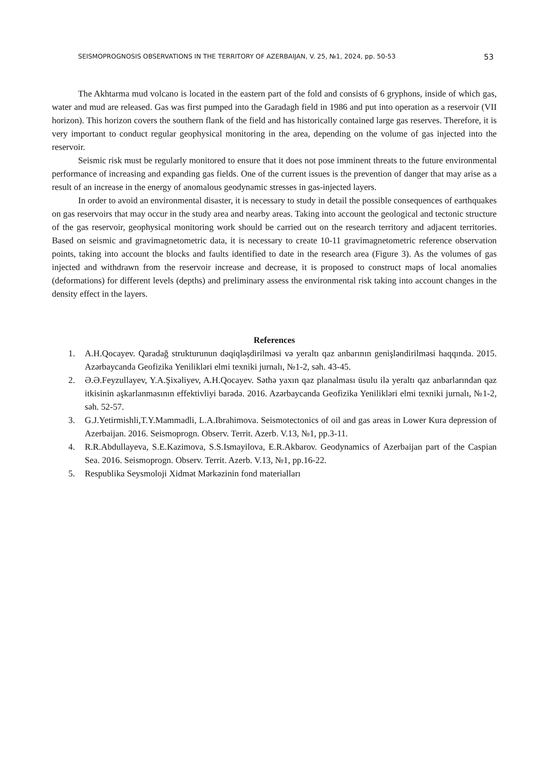SEISMOPROGNOSIS OBSERVATIONS IN THE TERRITORY OF AZERBAIJAN, V. 25, №1, 2024, pp. 50-53 53
The Akhtarma mud volcano is located in the eastern part of the fold and consists of 6 gryphons, inside of which gas, water and mud are released. Gas was first pumped into the Garadagh field in 1986 and put into operation as a reservoir (VII horizon). This horizon covers the southern flank of the field and has historically contained large gas reserves. Therefore, it is very important to conduct regular geophysical monitoring in the area, depending on the volume of gas injected into the reservoir.
Seismic risk must be regularly monitored to ensure that it does not pose imminent threats to the future environmental performance of increasing and expanding gas fields. One of the current issues is the prevention of danger that may arise as a result of an increase in the energy of anomalous geodynamic stresses in gas-injected layers.
In order to avoid an environmental disaster, it is necessary to study in detail the possible consequences of earthquakes on gas reservoirs that may occur in the study area and nearby areas. Taking into account the geological and tectonic structure of the gas reservoir, geophysical monitoring work should be carried out on the research territory and adjacent territories. Based on seismic and gravimagnetometric data, it is necessary to create 10-11 gravimagnetometric reference observation points, taking into account the blocks and faults identified to date in the research area (Figure 3). As the volumes of gas injected and withdrawn from the reservoir increase and decrease, it is proposed to construct maps of local anomalies (deformations) for different levels (depths) and preliminary assess the environmental risk taking into account changes in the density effect in the layers.
References
1. A.H.Qocayev. Qaradağ strukturunun dəqiqləşdirilməsi və yeraltı qaz anbarının genişləndirilməsi haqqında. 2015. Azərbaycanda Geofizika Yenilikləri elmi texniki jurnalı, №1-2, səh. 43-45.
2. Ə.Ə.Feyzullayev, Y.A.Şixəliyev, A.H.Qocayev. Səthə yaxın qaz planalması üsulu ilə yeraltı qaz anbarlarından qaz itkisinin aşkarlanmasının effektivliyi barədə. 2016. Azərbaycanda Geofizika Yenilikləri elmi texniki jurnalı, №1-2, səh. 52-57.
3. G.J.Yetirmishli,T.Y.Mammadli, L.A.Ibrahimova. Seismotectonics of oil and gas areas in Lower Kura depression of Azerbaijan. 2016. Seismoprogn. Observ. Territ. Azerb. V.13, №1, pp.3-11.
4. R.R.Abdullayeva, S.E.Kazimova, S.S.Ismayilova, E.R.Akbarov. Geodynamics of Azerbaijan part of the Caspian Sea. 2016. Seismoprogn. Observ. Territ. Azerb. V.13, №1, pp.16-22.
5. Respublika Seysmoloji Xidmət Mərkəzinin fond materialları